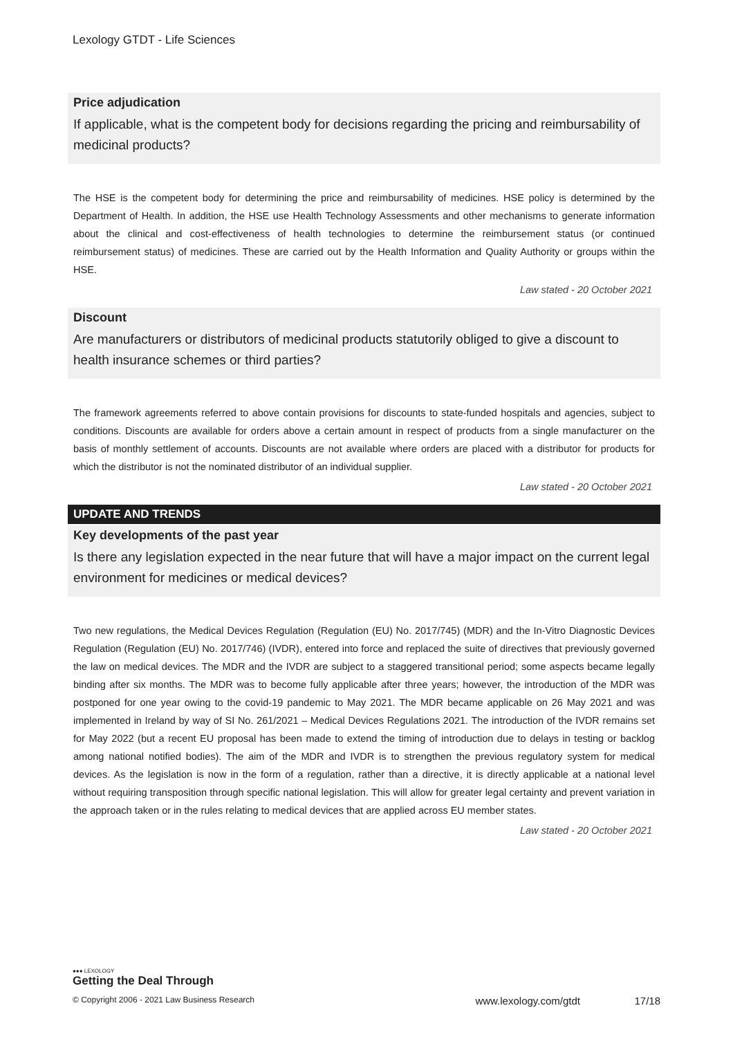Lexology GTDT - Life Sciences
Price adjudication
If applicable, what is the competent body for decisions regarding the pricing and reimbursability of medicinal products?
The HSE is the competent body for determining the price and reimbursability of medicines. HSE policy is determined by the Department of Health. In addition, the HSE use Health Technology Assessments and other mechanisms to generate information about the clinical and cost-effectiveness of health technologies to determine the reimbursement status (or continued reimbursement status) of medicines. These are carried out by the Health Information and Quality Authority or groups within the HSE.
Law stated - 20 October 2021
Discount
Are manufacturers or distributors of medicinal products statutorily obliged to give a discount to health insurance schemes or third parties?
The framework agreements referred to above contain provisions for discounts to state-funded hospitals and agencies, subject to conditions. Discounts are available for orders above a certain amount in respect of products from a single manufacturer on the basis of monthly settlement of accounts. Discounts are not available where orders are placed with a distributor for products for which the distributor is not the nominated distributor of an individual supplier.
Law stated - 20 October 2021
UPDATE AND TRENDS
Key developments of the past year
Is there any legislation expected in the near future that will have a major impact on the current legal environment for medicines or medical devices?
Two new regulations, the Medical Devices Regulation (Regulation (EU) No. 2017/745) (MDR) and the In-Vitro Diagnostic Devices Regulation (Regulation (EU) No. 2017/746) (IVDR), entered into force and replaced the suite of directives that previously governed the law on medical devices. The MDR and the IVDR are subject to a staggered transitional period; some aspects became legally binding after six months. The MDR was to become fully applicable after three years; however, the introduction of the MDR was postponed for one year owing to the covid-19 pandemic to May 2021. The MDR became applicable on 26 May 2021 and was implemented in Ireland by way of SI No. 261/2021 – Medical Devices Regulations 2021. The introduction of the IVDR remains set for May 2022 (but a recent EU proposal has been made to extend the timing of introduction due to delays in testing or backlog among national notified bodies). The aim of the MDR and IVDR is to strengthen the previous regulatory system for medical devices. As the legislation is now in the form of a regulation, rather than a directive, it is directly applicable at a national level without requiring transposition through specific national legislation. This will allow for greater legal certainty and prevent variation in the approach taken or in the rules relating to medical devices that are applied across EU member states.
Law stated - 20 October 2021
●●● LEXOLOGY
Getting the Deal Through
© Copyright 2006 - 2021 Law Business Research www.lexology.com/gtdt 17/18